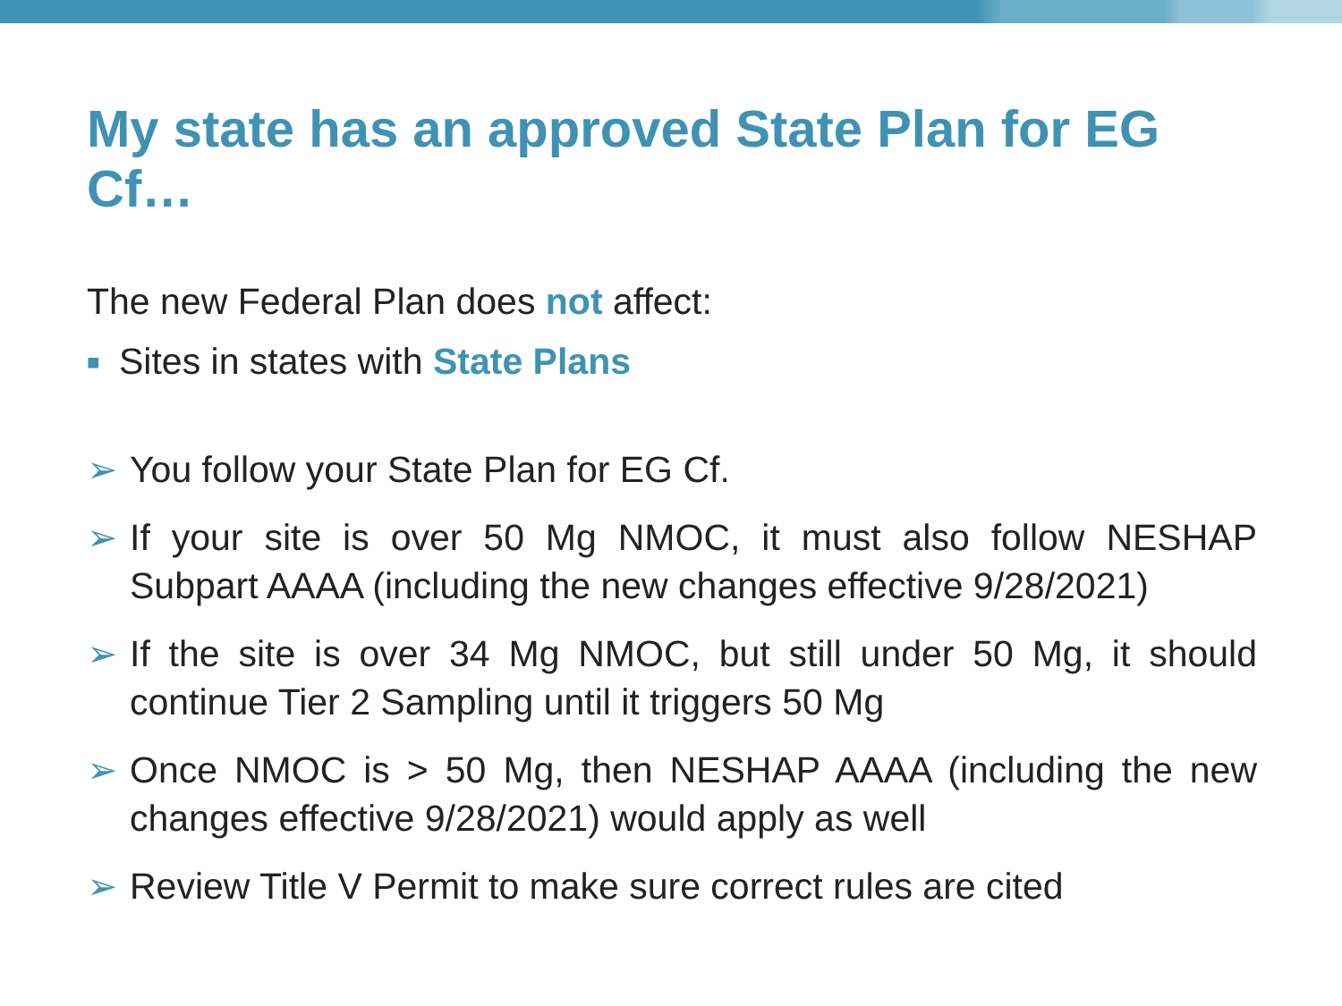My state has an approved State Plan for EG Cf…
The new Federal Plan does not affect:
■
Sites in states with State Plans
➢ You follow your State Plan for EG Cf.
➢ If your site is over 50 Mg NMOC, it must also follow NESHAP Subpart AAAA (including the new changes effective 9/28/2021)
➢ If the site is over 34 Mg NMOC, but still under 50 Mg, it should continue Tier 2 Sampling until it triggers 50 Mg
➢ Once NMOC is > 50 Mg, then NESHAP AAAA (including the new changes effective 9/28/2021) would apply as well
➢ Review Title V Permit to make sure correct rules are cited